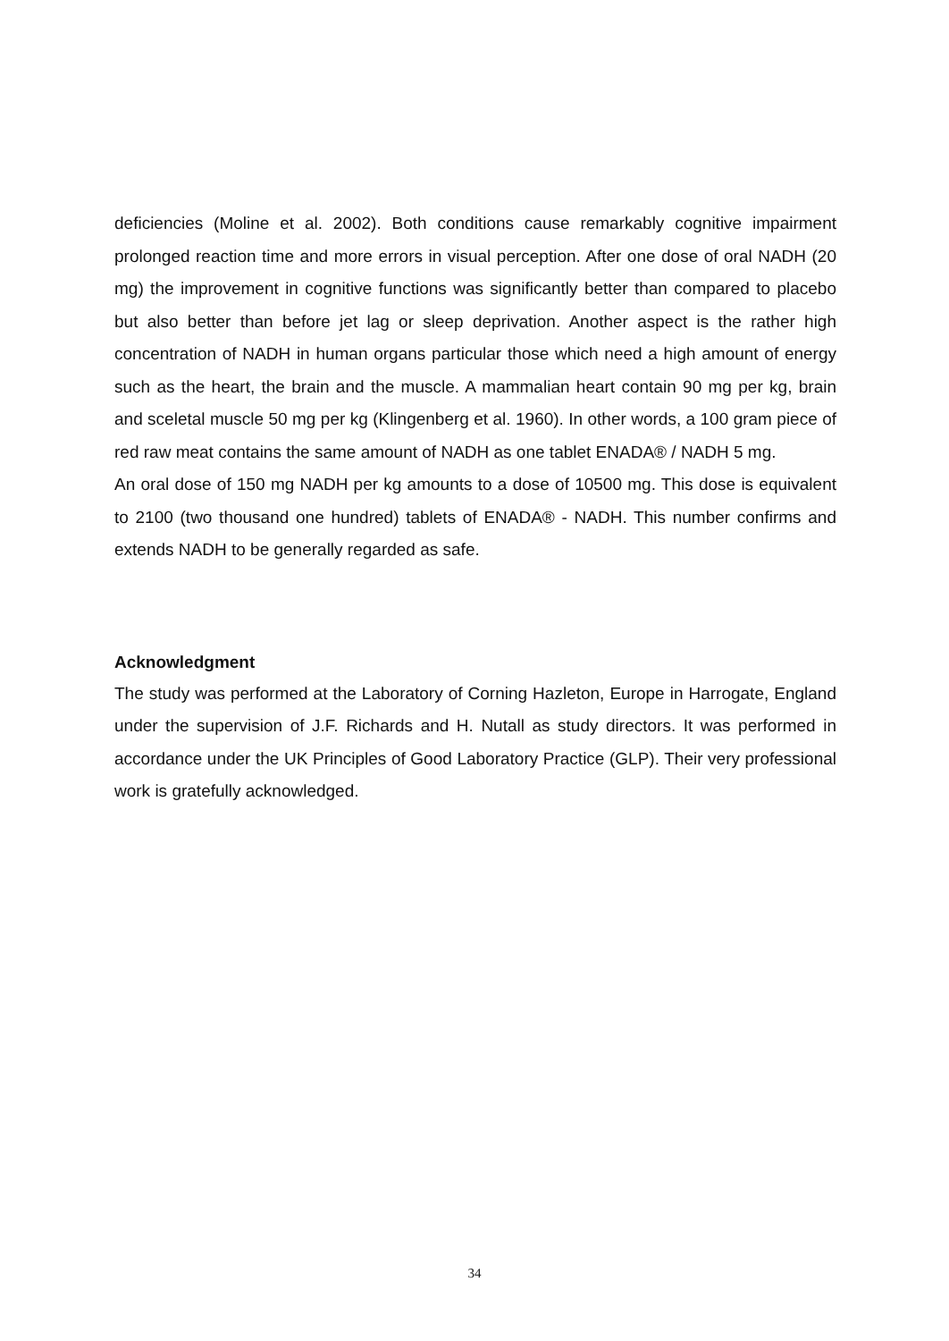deficiencies (Moline et al. 2002). Both conditions cause remarkably cognitive impairment prolonged reaction time and more errors in visual perception. After one dose of oral NADH (20 mg) the improvement in cognitive functions was significantly better than compared to placebo but also better than before jet lag or sleep deprivation. Another aspect is the rather high concentration of NADH in human organs particular those which need a high amount of energy such as the heart, the brain and the muscle. A mammalian heart contain 90 mg per kg, brain and sceletal muscle 50 mg per kg (Klingenberg et al. 1960). In other words, a 100 gram piece of red raw meat contains the same amount of NADH as one tablet ENADA® / NADH 5 mg.
An oral dose of 150 mg NADH per kg amounts to a dose of 10500 mg. This dose is equivalent to 2100 (two thousand one hundred) tablets of ENADA® - NADH. This number confirms and extends NADH to be generally regarded as safe.
Acknowledgment
The study was performed at the Laboratory of Corning Hazleton, Europe in Harrogate, England under the supervision of J.F. Richards and H. Nutall as study directors. It was performed in accordance under the UK Principles of Good Laboratory Practice (GLP). Their very professional work is gratefully acknowledged.
34